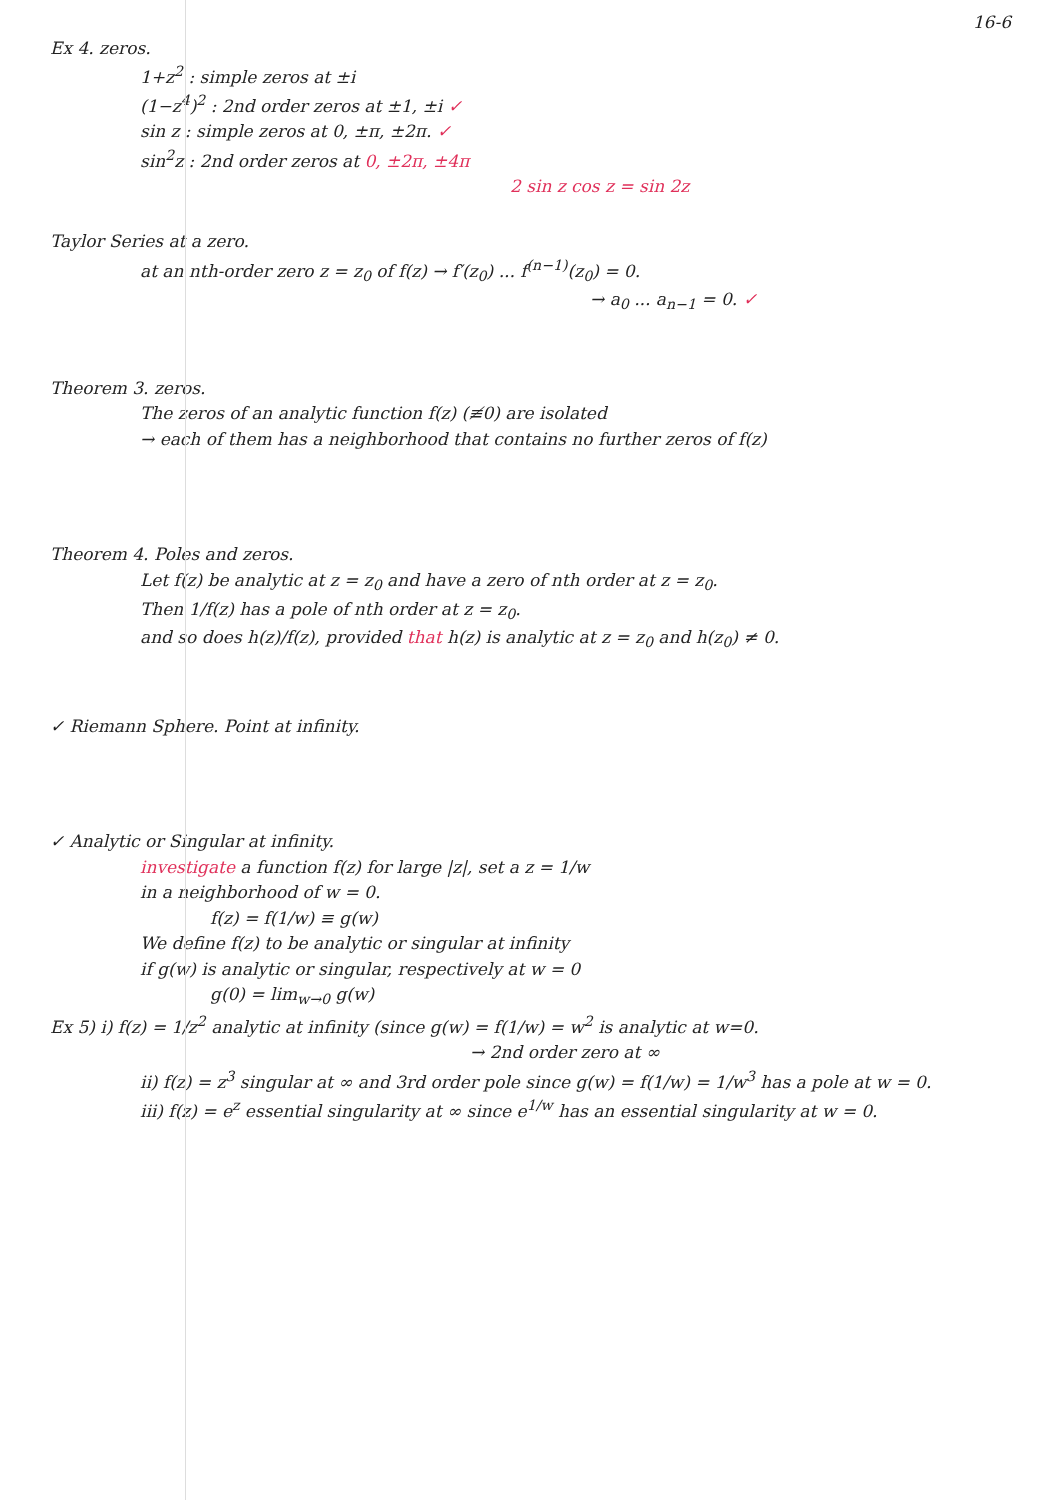16-6
Ex 4. zeros.
1+z<sup>2</sup> : simple zeros at ±i
(1−z<sup>4</sup>)<sup>2</sup> : 2nd order zeros at ±1, ±i ✓
sin z : simple zeros at 0, ±π, ±2π. ✓
sin<sup>2</sup>z : 2nd order zeros at 0, ±2π, ±4π
2 sin z cos z = sin 2z
Taylor Series at a zero.
at an nth-order zero z = z<sub>0</sub> of f(z) → f′(z<sub>0</sub>) ... f<sup>(n−1)</sup>(z<sub>0</sub>) = 0.
→ a<sub>0</sub> ... a<sub>n−1</sub> = 0. ✓
Theorem 3. zeros.
The zeros of an analytic function f(z) (≢0) are isolated
→ each of them has a neighborhood that contains no further zeros of f(z)
Theorem 4. Poles and zeros.
Let f(z) be analytic at z = z<sub>0</sub> and have a zero of nth order at z = z<sub>0</sub>.
Then 1/f(z) has a pole of nth order at z = z<sub>0</sub>.
and so does h(z)/f(z), provided that h(z) is analytic at z = z<sub>0</sub> and h(z<sub>0</sub>) ≠ 0.
✓ Riemann Sphere. Point at infinity.
✓ Analytic or Singular at infinity.
investigate a function f(z) for large |z|, set a z = 1/w
in a neighborhood of w = 0.
f(z) = f(1/w) ≡ g(w)
We define f(z) to be analytic or singular at infinity
if g(w) is analytic or singular, respectively at w = 0
g(0) = lim<sub>w→0</sub> g(w)
Ex 5) i) f(z) = 1/z<sup>2</sup> analytic at infinity (since g(w) = f(1/w) = w<sup>2</sup> is analytic at w=0.
→ 2nd order zero at ∞
ii) f(z) = z<sup>3</sup> singular at ∞ and 3rd order pole since g(w) = f(1/w) = 1/w<sup>3</sup> has a pole at w = 0.
iii) f(z) = e<sup>z</sup> essential singularity at ∞ since e<sup>1/w</sup> has an essential singularity at w = 0.